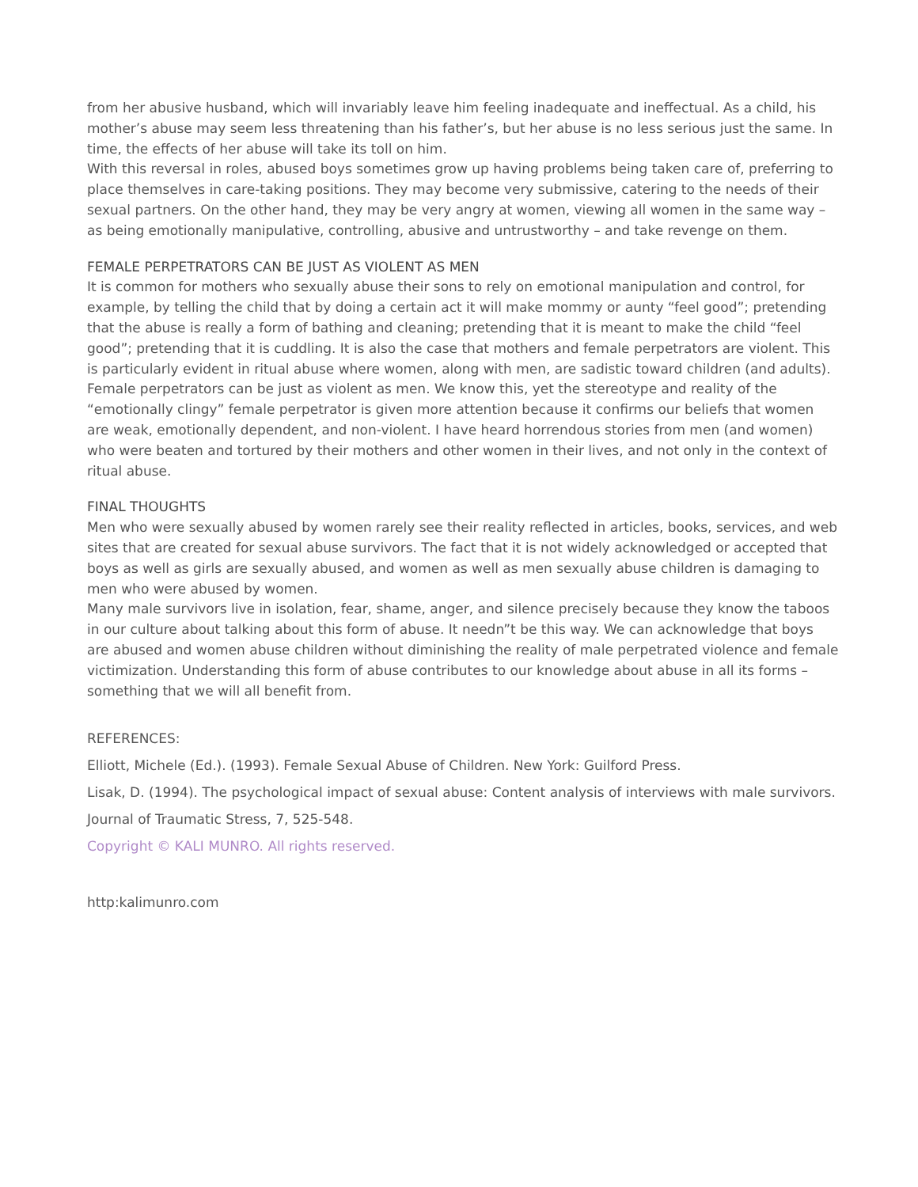from her abusive husband, which will invariably leave him feeling inadequate and ineffectual. As a child, his mother’s abuse may seem less threatening than his father’s, but her abuse is no less serious just the same. In time, the effects of her abuse will take its toll on him.
With this reversal in roles, abused boys sometimes grow up having problems being taken care of, preferring to place themselves in care-taking positions. They may become very submissive, catering to the needs of their sexual partners. On the other hand, they may be very angry at women, viewing all women in the same way – as being emotionally manipulative, controlling, abusive and untrustworthy – and take revenge on them.
FEMALE PERPETRATORS CAN BE JUST AS VIOLENT AS MEN
It is common for mothers who sexually abuse their sons to rely on emotional manipulation and control, for example, by telling the child that by doing a certain act it will make mommy or aunty “feel good”; pretending that the abuse is really a form of bathing and cleaning; pretending that it is meant to make the child “feel good”; pretending that it is cuddling. It is also the case that mothers and female perpetrators are violent. This is particularly evident in ritual abuse where women, along with men, are sadistic toward children (and adults).
Female perpetrators can be just as violent as men. We know this, yet the stereotype and reality of the “emotionally clingy” female perpetrator is given more attention because it confirms our beliefs that women are weak, emotionally dependent, and non-violent. I have heard horrendous stories from men (and women) who were beaten and tortured by their mothers and other women in their lives, and not only in the context of ritual abuse.
FINAL THOUGHTS
Men who were sexually abused by women rarely see their reality reflected in articles, books, services, and web sites that are created for sexual abuse survivors. The fact that it is not widely acknowledged or accepted that boys as well as girls are sexually abused, and women as well as men sexually abuse children is damaging to men who were abused by women.
Many male survivors live in isolation, fear, shame, anger, and silence precisely because they know the taboos in our culture about talking about this form of abuse. It needn”t be this way. We can acknowledge that boys are abused and women abuse children without diminishing the reality of male perpetrated violence and female victimization. Understanding this form of abuse contributes to our knowledge about abuse in all its forms – something that we will all benefit from.
REFERENCES:
Elliott, Michele (Ed.). (1993). Female Sexual Abuse of Children. New York: Guilford Press.
Lisak, D. (1994). The psychological impact of sexual abuse: Content analysis of interviews with male survivors. Journal of Traumatic Stress, 7, 525-548.
Copyright © KALI MUNRO. All rights reserved.
http:kalimunro.com